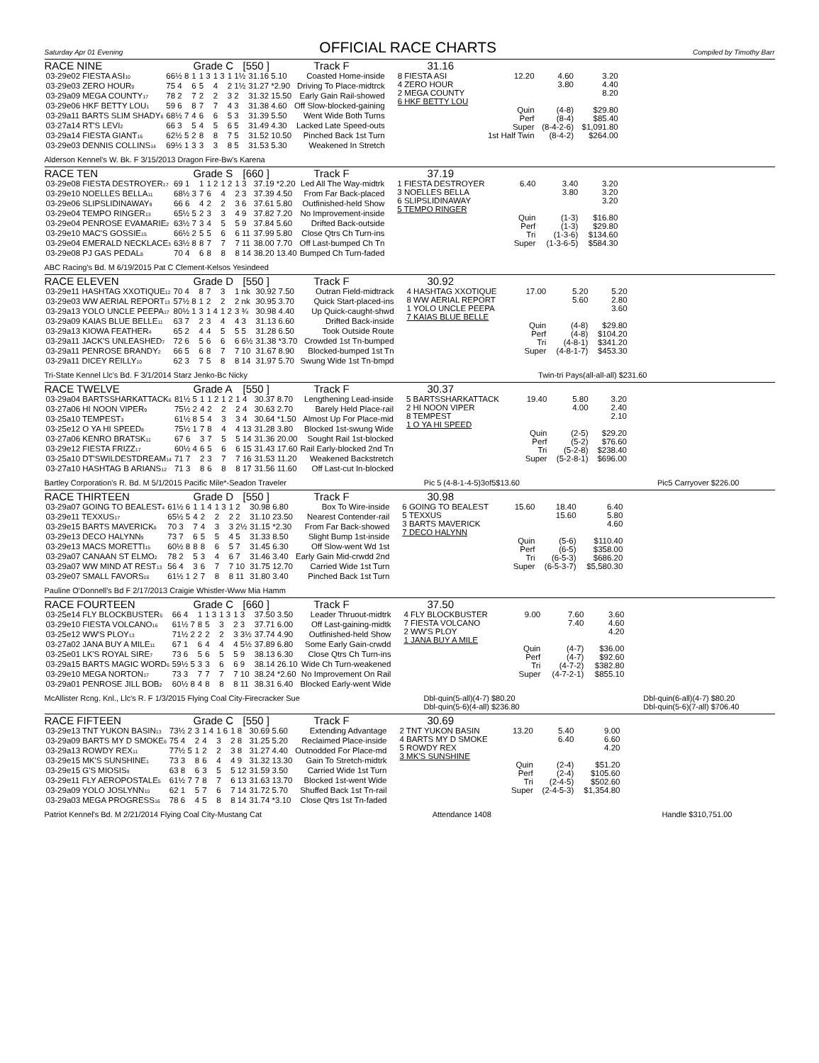Saturday Apr 01 Evening
OFFICIAL RACE CHARTS
Compiled by Timothy Barr
RACE NINE Grade C [550 ] Track F 31.16
| 03-29e02 FIESTA ASI<sub>10</sub> | 66½ 8 | 1 | 1 3 | 1 3 | 1 1½ | 31.16 5.10 | Coasted Home-inside |
| 03-29e03 ZERO HOUR<sub>9</sub> | 75 4 | 6 | 5 | 4 | 2 1½ | 31.27 *2.90 | Driving To Place-midtrck |
| 03-29a09 MEGA COUNTY<sub>17</sub> | 78 2 | 7 | 2 | 2 | 3 2 | 31.32 15.50 | Early Gain Rail-showed |
| 03-29e06 HKF BETTY LOU<sub>1</sub> | 59 6 | 8 | 7 | 7 | 4 3 | 31.38 4.60 | Off Slow-blocked-gaining |
| 03-29a11 BARTS SLIM SHADY<sub>6</sub> | 68½ 7 | 4 | 6 | 6 | 5 3 | 31.39 5.50 | Went Wide Both Turns |
| 03-27a14 RT'S LEVI<sub>2</sub> | 66 3 | 5 | 4 | 5 | 6 5 | 31.49 4.30 | Lacked Late Speed-outs |
| 03-29a14 FIESTA GIANT<sub>16</sub> | 62½ 5 | 2 | 8 | 8 | 7 5 | 31.52 10.50 | Pinched Back 1st Turn |
| 03-29e03 DENNIS COLLINS<sub>14</sub> | 69½ 1 | 3 | 3 | 3 | 8 5 | 31.53 5.30 | Weakened In Stretch |
| 8 FIESTA ASI | 12.20 | 4.60 | 3.20 |
| 4 ZERO HOUR | | 3.80 | 4.40 |
| 2 MEGA COUNTY | | | 8.20 |
| 6 HKF BETTY LOU | | | |
| | Quin | (4-8) | $29.80 |
| | Perf | (8-4) | $85.40 |
| | Super | (8-4-2-6) | $1,091.80 |
| | 1st Half Twin | (8-4-2) | $264.00 |
Alderson Kennel's W. Bk. F 3/15/2013 Dragon Fire-Bw's Karena
RACE TEN Grade S [660 ] Track F 37.19
| 03-29e08 FIESTA DESTROYER<sub>17</sub> | 69 1 | 1 | 1 2 | 1 2 | 1 3 | 37.19 *2.20 | Led All The Way-midtrk |
| 03-29e10 NOELLES BELLA<sub>11</sub> | 68½ 3 | 7 | 6 | 4 | 2 3 | 37.39 4.50 | From Far Back-placed |
| 03-29e06 SLIPSLIDINAWAY<sub>9</sub> | 66 6 | 4 | 2 | 2 | 3 6 | 37.61 5.80 | Outfinished-held Show |
| 03-29e04 TEMPO RINGER<sub>13</sub> | 65½ 5 | 2 | 3 | 3 | 4 9 | 37.82 7.20 | No Improvement-inside |
| 03-29e04 PENROSE EVAMARIE<sub>2</sub> | 63½ 7 | 3 | 4 | 5 | 5 9 | 37.84 5.60 | Drifted Back-outside |
| 03-29e10 MAC'S GOSSIE<sub>15</sub> | 66½ 2 | 5 | 5 | 6 | 6 11 | 37.99 5.80 | Close Qtrs Ch Turn-ins |
| 03-29e04 EMERALD NECKLACE<sub>3</sub> | 63½ 8 | 8 | 7 | 7 | 7 11 | 38.00 7.70 | Off Last-bumped Ch Tn |
| 03-29e08 PJ GAS PEDAL<sub>8</sub> | 70 4 | 6 | 8 | 8 | 8 14 | 38.20 13.40 | Bumped Ch Turn-faded |
| 1 FIESTA DESTROYER | 6.40 | 3.40 | 3.20 |
| 3 NOELLES BELLA | | 3.80 | 3.20 |
| 6 SLIPSLIDINAWAY | | | 3.20 |
| 5 TEMPO RINGER | | | |
| | Quin | (1-3) | $16.80 |
| | Perf | (1-3) | $29.80 |
| | Tri | (1-3-6) | $134.60 |
| | Super | (1-3-6-5) | $584.30 |
ABC Racing's Bd. M 6/19/2015 Pat C Clement-Kelsos Yesindeed
RACE ELEVEN Grade D [550 ] Track F 30.92
| 03-29e11 HASHTAG XXOTIQUE<sub>12</sub> | 70 4 | 8 | 7 | 3 | 1 nk | 30.92 7.50 | Outran Field-midtrack |
| 03-29e03 WW AERIAL REPORT<sub>13</sub> | 57½ 8 | 1 | 2 | 2 | 2 nk | 30.95 3.70 | Quick Start-placed-ins |
| 03-29a13 YOLO UNCLE PEEPA<sub>17</sub> | 80½ 1 | 3 | 1 4 | 1 2 | 3 ¾ | 30.98 4.40 | Up Quick-caught-shwd |
| 03-29a09 KAIAS BLUE BELLE<sub>11</sub> | 63 7 | 2 | 3 | 4 | 4 3 | 31.13 6.60 | Drifted Back-inside |
| 03-29a13 KIOWA FEATHER<sub>4</sub> | 65 2 | 4 | 4 | 5 | 5 5 | 31.28 6.50 | Took Outside Route |
| 03-29a11 JACK'S UNLEASHED<sub>7</sub> | 72 6 | 5 | 6 | 6 | 6 6½ | 31.38 *3.70 | Crowded 1st Tn-bumped |
| 03-29a11 PENROSE BRANDY<sub>2</sub> | 66 5 | 6 | 8 | 7 | 7 10 | 31.67 8.90 | Blocked-bumped 1st Tn |
| 03-29a11 DICEY REILLY<sub>10</sub> | 62 3 | 7 | 5 | 8 | 8 14 | 31.97 5.70 | Swung Wide 1st Tn-bmpd |
| 4 HASHTAG XXOTIQUE | 17.00 | 5.20 | 5.20 |
| 8 WW AERIAL REPORT | | 5.60 | 2.80 |
| 1 YOLO UNCLE PEEPA | | | 3.60 |
| 7 KAIAS BLUE BELLE | | | |
| | Quin | (4-8) | $29.80 |
| | Perf | (4-8) | $104.20 |
| | Tri | (4-8-1) | $341.20 |
| | Super | (4-8-1-7) | $453.30 |
Tri-State Kennel Llc's Bd. F 3/1/2014 Starz Jenko-Bc Nicky Twin-tri Pays(all-all-all) $231.60
RACE TWELVE Grade A [550 ] Track F 30.37
| 03-29a04 BARTSSHARKATTACK<sub>6</sub> | 81½ 5 | 1 | 1 2 | 1 2 | 1 4 | 30.37 8.70 | Lengthening Lead-inside |
| 03-27a06 HI NOON VIPER<sub>9</sub> | 75½ 2 | 4 | 2 | 2 | 2 4 | 30.63 2.70 | Barely Held Place-rail |
| 03-25a10 TEMPEST<sub>3</sub> | 61½ 8 | 5 | 4 | 3 | 3 4 | 30.64 *1.50 | Almost Up For Place-mid |
| 03-25e12 O YA HI SPEED<sub>8</sub> | 75½ 1 | 7 | 8 | 4 | 4 13 | 31.28 3.80 | Blocked 1st-swung Wide |
| 03-27a06 KENRO BRATSK<sub>11</sub> | 67 6 | 3 | 7 | 5 | 5 14 | 31.36 20.00 | Sought Rail 1st-blocked |
| 03-29e12 FIESTA FRIZZ<sub>17</sub> | 60½ 4 | 6 | 5 | 6 | 6 15 | 31.43 17.60 | Rail Early-blocked 2nd Tn |
| 03-25a10 DT'SWILDESTDREAM<sub>14</sub> | 71 7 | 2 | 3 | 7 | 7 16 | 31.53 11.20 | Weakened Backstretch |
| 03-27a10 HASHTAG B ARIANS<sub>12</sub> | 71 3 | 8 | 6 | 8 | 8 17 | 31.56 11.60 | Off Last-cut In-blocked |
| 5 BARTSSHARKATTACK | 19.40 | 5.80 | 3.20 |
| 2 HI NOON VIPER | | 4.00 | 2.40 |
| 8 TEMPEST | | | 2.10 |
| 1 O YA HI SPEED | | | |
| | Quin | (2-5) | $29.20 |
| | Perf | (5-2) | $76.60 |
| | Tri | (5-2-8) | $238.40 |
| | Super | (5-2-8-1) | $696.00 |
Bartley Corporation's R. Bd. M 5/1/2015 Pacific Mile*-Seadon Traveler Pic 5 (4-8-1-4-5)3of5$13.60 Pic5 Carryover $226.00
RACE THIRTEEN Grade D [550 ] Track F 30.98
| 03-29a07 GOING TO BEALEST<sub>4</sub> | 61½ 6 | 1 | 1 4 | 1 3 | 1 2 | 30.98 6.80 | Box To Wire-inside |
| 03-29e11 TEXXUS<sub>17</sub> | 65½ 5 | 4 | 2 | 2 | 2 2 | 31.10 23.50 | Nearest Contender-rail |
| 03-29e15 BARTS MAVERICK<sub>6</sub> | 70 3 | 7 | 4 | 3 | 3 2½ | 31.15 *2.30 | From Far Back-showed |
| 03-29e13 DECO HALYNN<sub>9</sub> | 73 7 | 6 | 5 | 5 | 4 5 | 31.33 8.50 | Slight Bump 1st-inside |
| 03-29e13 MACS MORETTI<sub>15</sub> | 60½ 8 | 8 | 8 | 6 | 5 7 | 31.45 6.30 | Off Slow-went Wd 1st |
| 03-29a07 CANAAN ST ELMO<sub>2</sub> | 78 2 | 5 | 3 | 4 | 6 7 | 31.46 3.40 | Early Gain Mid-crwdd 2nd |
| 03-29a07 WW MIND AT REST<sub>13</sub> | 56 4 | 3 | 6 | 7 | 7 10 | 31.75 12.70 | Carried Wide 1st Turn |
| 03-29e07 SMALL FAVORS<sub>16</sub> | 61½ 1 | 2 | 7 | 8 | 8 11 | 31.80 3.40 | Pinched Back 1st Turn |
| 6 GOING TO BEALEST | 15.60 | 18.40 | 6.40 |
| 5 TEXXUS | | 15.60 | 5.80 |
| 3 BARTS MAVERICK | | | 4.60 |
| 7 DECO HALYNN | | | |
| | Quin | (5-6) | $110.40 |
| | Perf | (6-5) | $358.00 |
| | Tri | (6-5-3) | $686.20 |
| | Super | (6-5-3-7) | $5,580.30 |
Pauline O'Donnell's Bd F 2/17/2013 Craigie Whistler-Www Mia Hamm
RACE FOURTEEN Grade C [660 ] Track F 37.50
| 03-25e14 FLY BLOCKBUSTER<sub>5</sub> | 66 4 | 1 | 1 3 | 1 3 | 1 3 | 37.50 3.50 | Leader Thruout-midtrk |
| 03-29e10 FIESTA VOLCANO<sub>16</sub> | 61½ 7 | 8 | 5 | 3 | 2 3 | 37.71 6.00 | Off Last-gaining-midtk |
| 03-25e12 WW'S PLOY<sub>13</sub> | 71½ 2 | 2 | 2 | 2 | 3 3½ | 37.74 4.90 | Outfinished-held Show |
| 03-27a02 JANA BUY A MILE<sub>11</sub> | 67 1 | 6 | 4 | 4 | 4 5½ | 37.89 6.80 | Some Early Gain-crwdd |
| 03-25e01 LK'S ROYAL SIRE<sub>7</sub> | 73 6 | 5 | 6 | 5 | 5 9 | 38.13 6.30 | Close Qtrs Ch Turn-ins |
| 03-29a15 BARTS MAGIC WORD<sub>6</sub> | 59½ 5 | 3 | 3 | 6 | 6 9 | 38.14 26.10 | Wide Ch Turn-weakened |
| 03-29e10 MEGA NORTON<sub>17</sub> | 73 3 | 7 | 7 | 7 | 7 10 | 38.24 *2.60 | No Improvement On Rail |
| 03-29a01 PENROSE JILL BOB<sub>2</sub> | 60½ 8 | 4 | 8 | 8 | 8 11 | 38.31 6.40 | Blocked Early-went Wide |
| 4 FLY BLOCKBUSTER | 9.00 | 7.60 | 3.60 |
| 7 FIESTA VOLCANO | | 7.40 | 4.60 |
| 2 WW'S PLOY | | | 4.20 |
| 1 JANA BUY A MILE | | | |
| | Quin | (4-7) | $36.00 |
| | Perf | (4-7) | $92.60 |
| | Tri | (4-7-2) | $382.80 |
| | Super | (4-7-2-1) | $855.10 |
McAllister Rcng. Knl., Llc's R. F 1/3/2015 Flying Coal City-Firecracker Sue Dbl-quin(5-all)(4-7) $80.20
Dbl-quin(5-6)(4-all) $236.80 Dbl-quin(6-all)(4-7) $80.20
Dbl-quin(5-6)(7-all) $706.40
RACE FIFTEEN Grade C [550 ] Track F 30.69
| 03-29e13 TNT YUKON BASIN<sub>13</sub> | 73½ 2 | 3 | 1 4 | 1 6 | 1 8 | 30.69 5.60 | Extending Advantage |
| 03-29a09 BARTS MY D SMOKE<sub>6</sub> | 75 4 | 2 | 4 | 3 | 2 8 | 31.25 5.20 | Reclaimed Place-inside |
| 03-29a13 ROWDY REX<sub>11</sub> | 77½ 5 | 1 | 2 | 2 | 3 8 | 31.27 4.40 | Outnodded For Place-md |
| 03-29e15 MK'S SUNSHINE<sub>1</sub> | 73 3 | 8 | 6 | 4 | 4 9 | 31.32 13.30 | Gain To Stretch-midtrk |
| 03-29e15 G'S MIOSIS<sub>9</sub> | 63 8 | 6 | 3 | 5 | 5 12 | 31.59 3.50 | Carried Wide 1st Turn |
| 03-29e11 FLY AEROPOSTALE<sub>5</sub> | 61½ 7 | 7 | 8 | 7 | 6 13 | 31.63 13.70 | Blocked 1st-went Wide |
| 03-29a09 YOLO JOSLYNN<sub>10</sub> | 62 1 | 5 | 7 | 6 | 7 14 | 31.72 5.70 | Shuffed Back 1st Tn-rail |
| 03-29a03 MEGA PROGRESS<sub>16</sub> | 78 6 | 4 | 5 | 8 | 8 14 | 31.74 *3.10 | Close Qtrs 1st Tn-faded |
| 2 TNT YUKON BASIN | 13.20 | 5.40 | 9.00 |
| 4 BARTS MY D SMOKE | | 6.40 | 6.60 |
| 5 ROWDY REX | | | 4.20 |
| 3 MK'S SUNSHINE | | | |
| | Quin | (2-4) | $51.20 |
| | Perf | (2-4) | $105.60 |
| | Tri | (2-4-5) | $502.60 |
| | Super | (2-4-5-3) | $1,354.80 |
Patriot Kennel's Bd. M 2/21/2014 Flying Coal City-Mustang Cat Attendance 1408 Handle $310,751.00